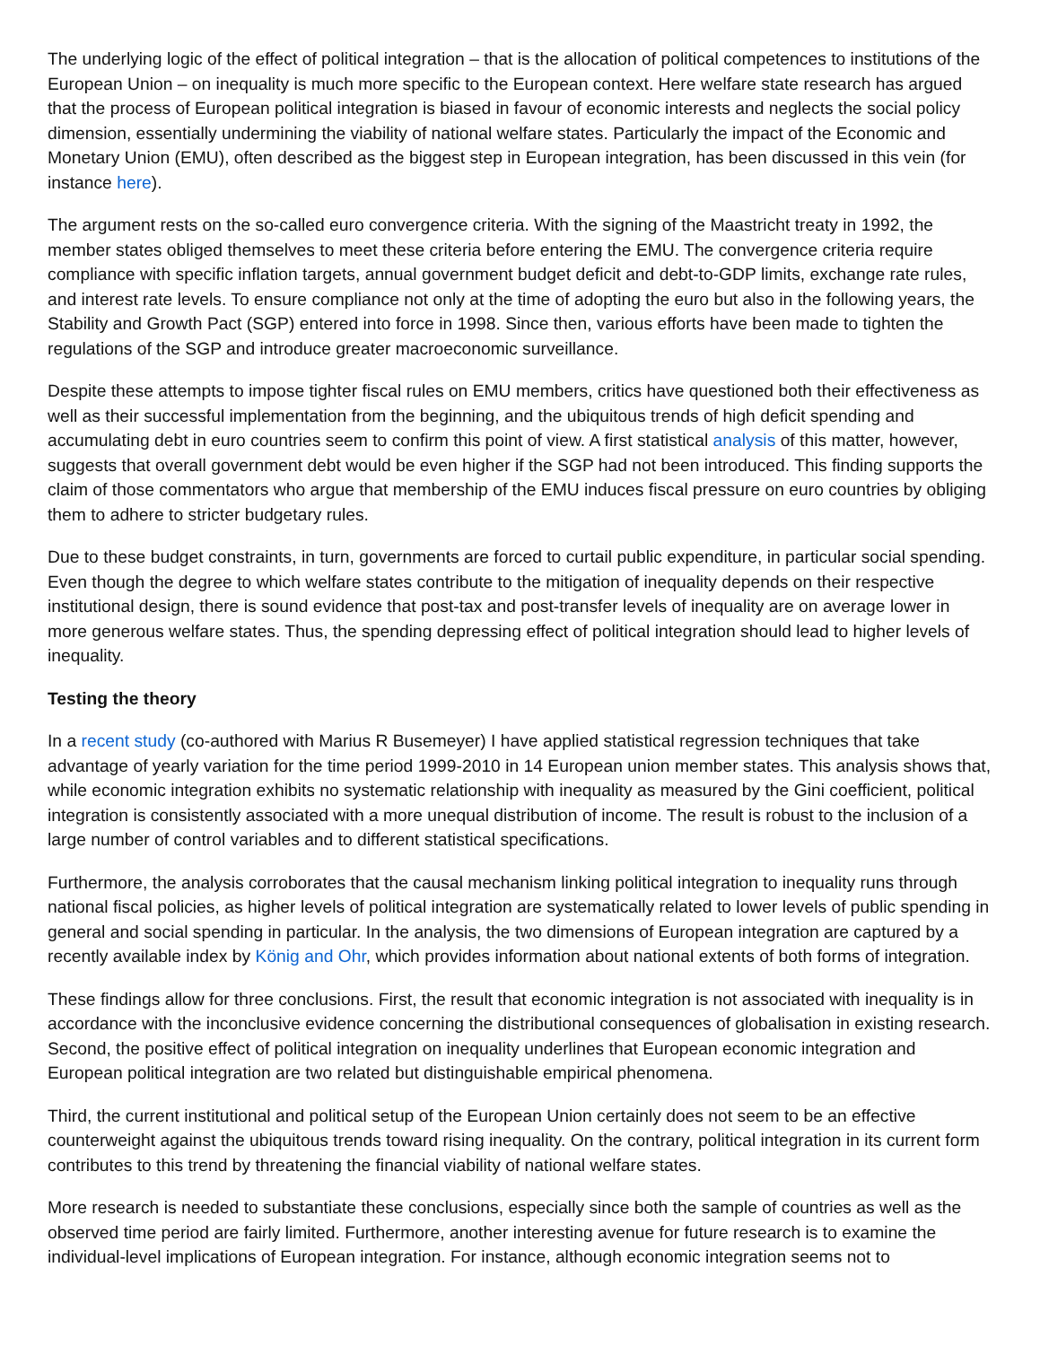The underlying logic of the effect of political integration – that is the allocation of political competences to institutions of the European Union – on inequality is much more specific to the European context. Here welfare state research has argued that the process of European political integration is biased in favour of economic interests and neglects the social policy dimension, essentially undermining the viability of national welfare states. Particularly the impact of the Economic and Monetary Union (EMU), often described as the biggest step in European integration, has been discussed in this vein (for instance here).
The argument rests on the so-called euro convergence criteria. With the signing of the Maastricht treaty in 1992, the member states obliged themselves to meet these criteria before entering the EMU. The convergence criteria require compliance with specific inflation targets, annual government budget deficit and debt-to-GDP limits, exchange rate rules, and interest rate levels. To ensure compliance not only at the time of adopting the euro but also in the following years, the Stability and Growth Pact (SGP) entered into force in 1998. Since then, various efforts have been made to tighten the regulations of the SGP and introduce greater macroeconomic surveillance.
Despite these attempts to impose tighter fiscal rules on EMU members, critics have questioned both their effectiveness as well as their successful implementation from the beginning, and the ubiquitous trends of high deficit spending and accumulating debt in euro countries seem to confirm this point of view. A first statistical analysis of this matter, however, suggests that overall government debt would be even higher if the SGP had not been introduced. This finding supports the claim of those commentators who argue that membership of the EMU induces fiscal pressure on euro countries by obliging them to adhere to stricter budgetary rules.
Due to these budget constraints, in turn, governments are forced to curtail public expenditure, in particular social spending. Even though the degree to which welfare states contribute to the mitigation of inequality depends on their respective institutional design, there is sound evidence that post-tax and post-transfer levels of inequality are on average lower in more generous welfare states. Thus, the spending depressing effect of political integration should lead to higher levels of inequality.
Testing the theory
In a recent study (co-authored with Marius R Busemeyer) I have applied statistical regression techniques that take advantage of yearly variation for the time period 1999-2010 in 14 European union member states. This analysis shows that, while economic integration exhibits no systematic relationship with inequality as measured by the Gini coefficient, political integration is consistently associated with a more unequal distribution of income. The result is robust to the inclusion of a large number of control variables and to different statistical specifications.
Furthermore, the analysis corroborates that the causal mechanism linking political integration to inequality runs through national fiscal policies, as higher levels of political integration are systematically related to lower levels of public spending in general and social spending in particular. In the analysis, the two dimensions of European integration are captured by a recently available index by König and Ohr, which provides information about national extents of both forms of integration.
These findings allow for three conclusions. First, the result that economic integration is not associated with inequality is in accordance with the inconclusive evidence concerning the distributional consequences of globalisation in existing research. Second, the positive effect of political integration on inequality underlines that European economic integration and European political integration are two related but distinguishable empirical phenomena.
Third, the current institutional and political setup of the European Union certainly does not seem to be an effective counterweight against the ubiquitous trends toward rising inequality. On the contrary, political integration in its current form contributes to this trend by threatening the financial viability of national welfare states.
More research is needed to substantiate these conclusions, especially since both the sample of countries as well as the observed time period are fairly limited. Furthermore, another interesting avenue for future research is to examine the individual-level implications of European integration. For instance, although economic integration seems not to